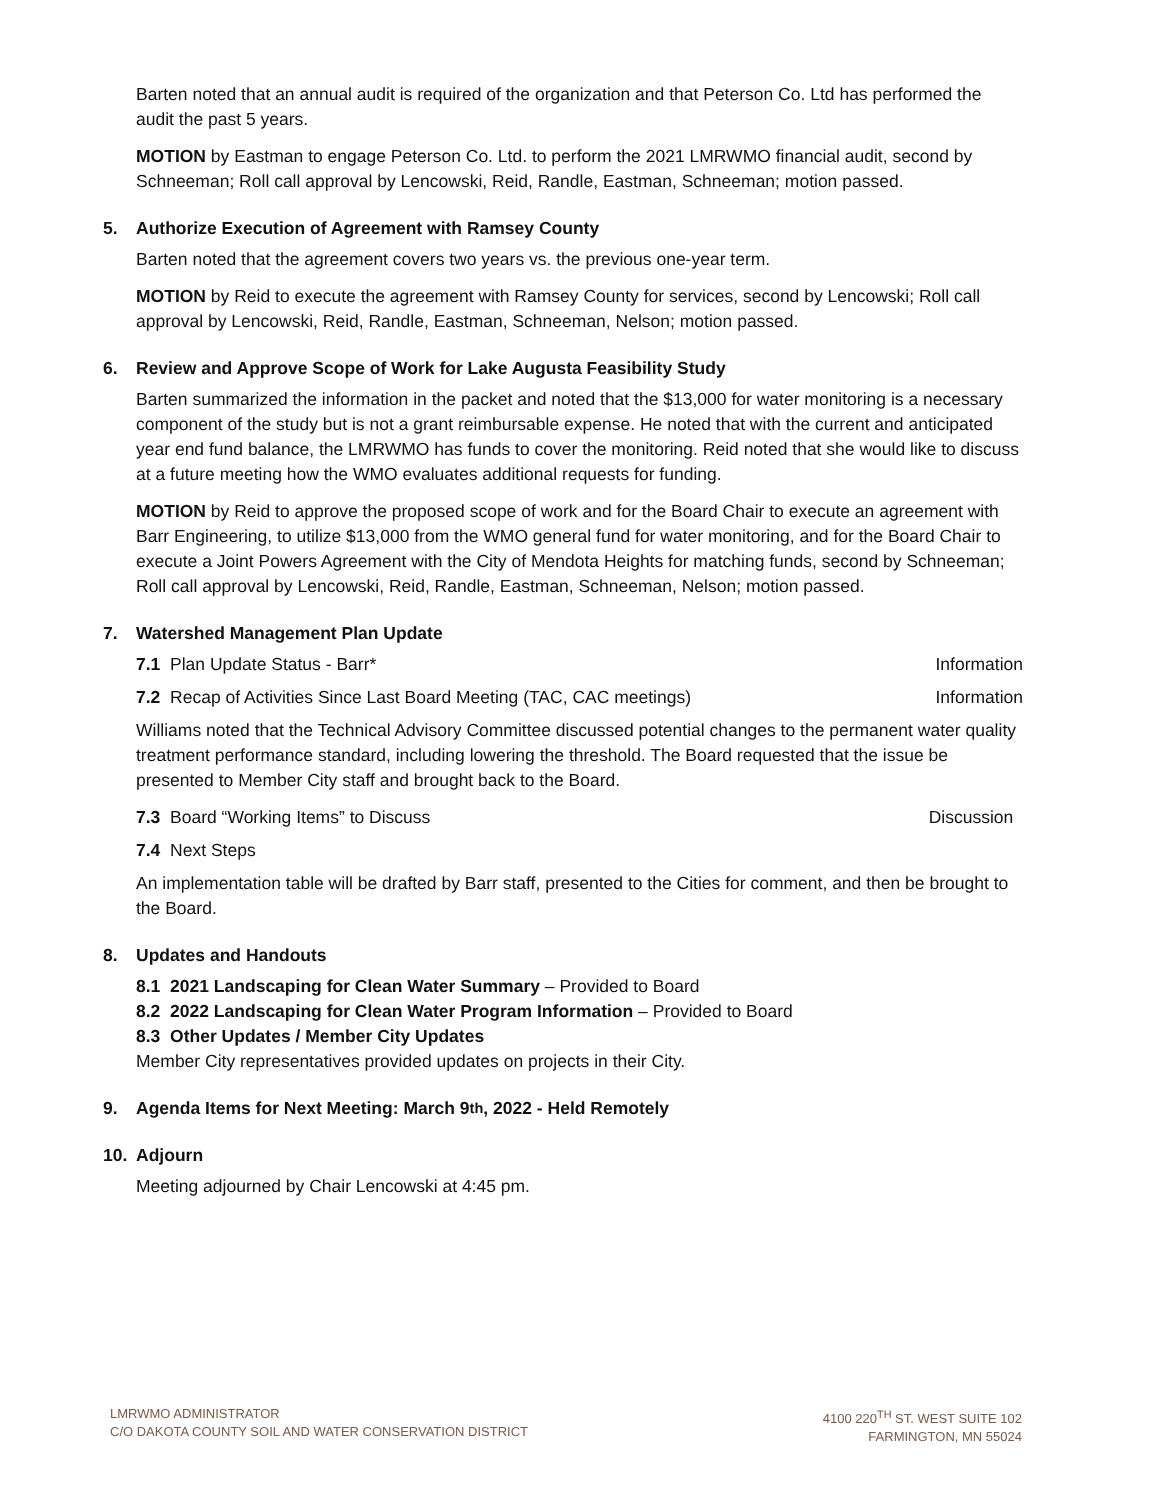Barten noted that an annual audit is required of the organization and that Peterson Co. Ltd has performed the audit the past 5 years.
MOTION by Eastman to engage Peterson Co. Ltd. to perform the 2021 LMRWMO financial audit, second by Schneeman; Roll call approval by Lencowski, Reid, Randle, Eastman, Schneeman; motion passed.
5. Authorize Execution of Agreement with Ramsey County
Barten noted that the agreement covers two years vs. the previous one-year term.
MOTION by Reid to execute the agreement with Ramsey County for services, second by Lencowski; Roll call approval by Lencowski, Reid, Randle, Eastman, Schneeman, Nelson; motion passed.
6. Review and Approve Scope of Work for Lake Augusta Feasibility Study
Barten summarized the information in the packet and noted that the $13,000 for water monitoring is a necessary component of the study but is not a grant reimbursable expense. He noted that with the current and anticipated year end fund balance, the LMRWMO has funds to cover the monitoring. Reid noted that she would like to discuss at a future meeting how the WMO evaluates additional requests for funding.
MOTION by Reid to approve the proposed scope of work and for the Board Chair to execute an agreement with Barr Engineering, to utilize $13,000 from the WMO general fund for water monitoring, and for the Board Chair to execute a Joint Powers Agreement with the City of Mendota Heights for matching funds, second by Schneeman; Roll call approval by Lencowski, Reid, Randle, Eastman, Schneeman, Nelson; motion passed.
7. Watershed Management Plan Update
7.1 Plan Update Status - Barr*
Information
7.2 Recap of Activities Since Last Board Meeting (TAC, CAC meetings)
Information
Williams noted that the Technical Advisory Committee discussed potential changes to the permanent water quality treatment performance standard, including lowering the threshold. The Board requested that the issue be presented to Member City staff and brought back to the Board.
7.3 Board “Working Items” to Discuss
Discussion
7.4 Next Steps
An implementation table will be drafted by Barr staff, presented to the Cities for comment, and then be brought to the Board.
8. Updates and Handouts
8.1 2021 Landscaping for Clean Water Summary – Provided to Board
8.2 2022 Landscaping for Clean Water Program Information – Provided to Board
8.3 Other Updates / Member City Updates
Member City representatives provided updates on projects in their City.
9. Agenda Items for Next Meeting: March 9<sup>th</sup>, 2022 - Held Remotely
10. Adjourn
Meeting adjourned by Chair Lencowski at 4:45 pm.
LMRWMO ADMINISTRATOR
C/O DAKOTA COUNTY SOIL AND WATER CONSERVATION DISTRICT
4100 220<sup>TH</sup> ST. WEST SUITE 102
FARMINGTON, MN 55024